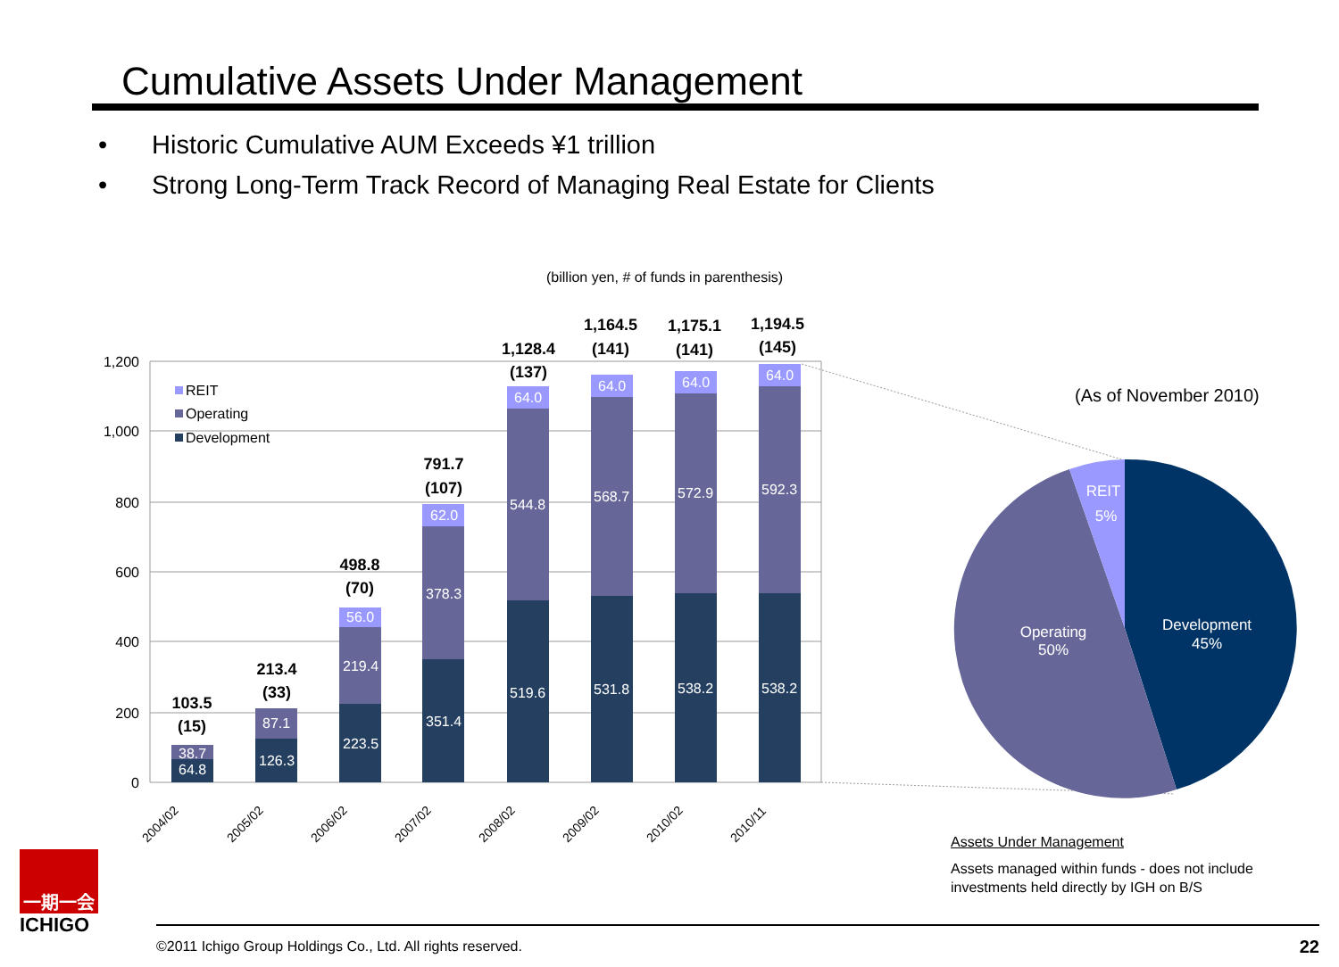Cumulative Assets Under Management
• Historic Cumulative AUM Exceeds ¥1 trillion
• Strong Long-Term Track Record of Managing Real Estate for Clients
(billion yen, # of funds in parenthesis)
1,200
1,000
800
600
400
200
0
REIT
Operating
Development
64.8
38.7
126.3
87.1
223.5
219.4
56.0
351.4
378.3
62.0
519.6
544.8
64.0
531.8
568.7
64.0
538.2
572.9
64.0
538.2
592.3
64.0
103.5
(15)
213.4
(33)
498.8
(70)
791.7
(107)
1,128.4
(137)
1,164.5
(141)
1,175.1
(141)
1,194.5
(145)
2004/02
2005/02
2006/02
2007/02
2008/02
2009/02
2010/02
2010/11
(As of November 2010)
Development
45%
Operating
50%
REIT
5%
Assets Under Management
Assets managed within funds - does not include investments held directly by IGH on B/S
一期一会
ICHIGO
©2011 Ichigo Group Holdings Co., Ltd. All rights reserved. 22